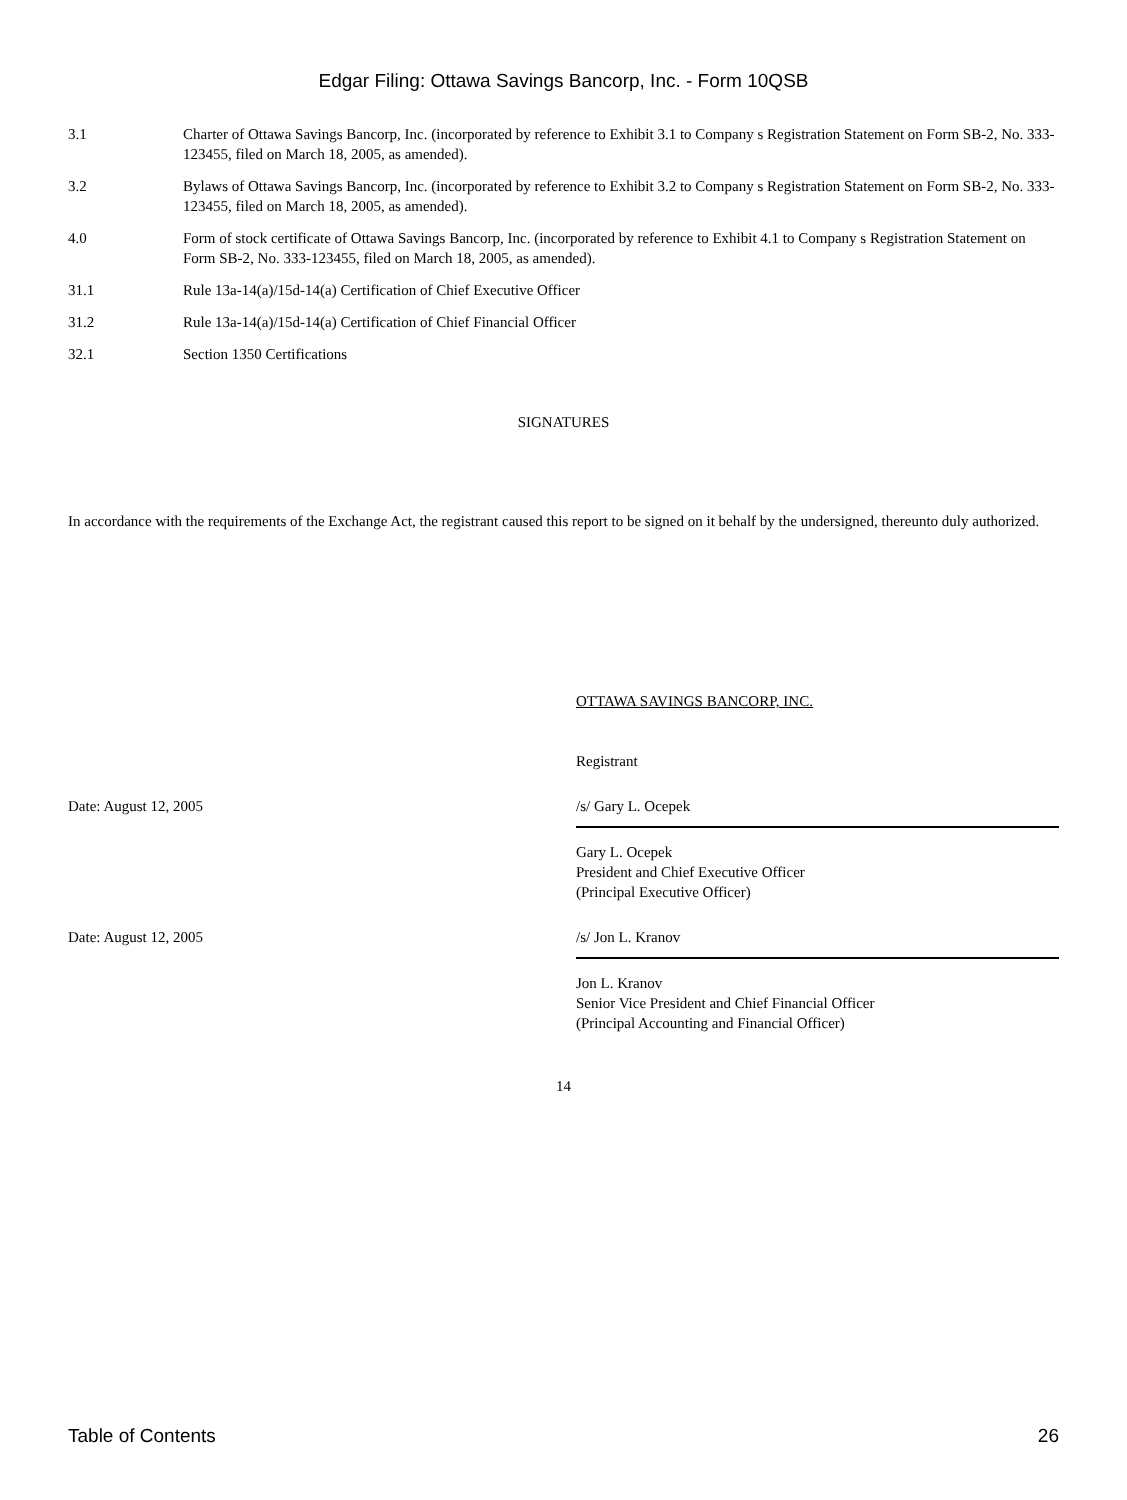Edgar Filing: Ottawa Savings Bancorp, Inc. - Form 10QSB
3.1 Charter of Ottawa Savings Bancorp, Inc. (incorporated by reference to Exhibit 3.1 to Company s Registration Statement on Form SB-2, No. 333-123455, filed on March 18, 2005, as amended).
3.2 Bylaws of Ottawa Savings Bancorp, Inc. (incorporated by reference to Exhibit 3.2 to Company s Registration Statement on Form SB-2, No. 333-123455, filed on March 18, 2005, as amended).
4.0 Form of stock certificate of Ottawa Savings Bancorp, Inc. (incorporated by reference to Exhibit 4.1 to Company s Registration Statement on Form SB-2, No. 333-123455, filed on March 18, 2005, as amended).
31.1 Rule 13a-14(a)/15d-14(a) Certification of Chief Executive Officer
31.2 Rule 13a-14(a)/15d-14(a) Certification of Chief Financial Officer
32.1 Section 1350 Certifications
SIGNATURES
In accordance with the requirements of the Exchange Act, the registrant caused this report to be signed on it behalf by the undersigned, thereunto duly authorized.
OTTAWA SAVINGS BANCORP, INC.
Registrant
Date: August 12, 2005 /s/ Gary L. Ocepek
Gary L. Ocepek
President and Chief Executive Officer
(Principal Executive Officer)
Date: August 12, 2005 /s/ Jon L. Kranov
Jon L. Kranov
Senior Vice President and Chief Financial Officer
(Principal Accounting and Financial Officer)
14
Table of Contents 26